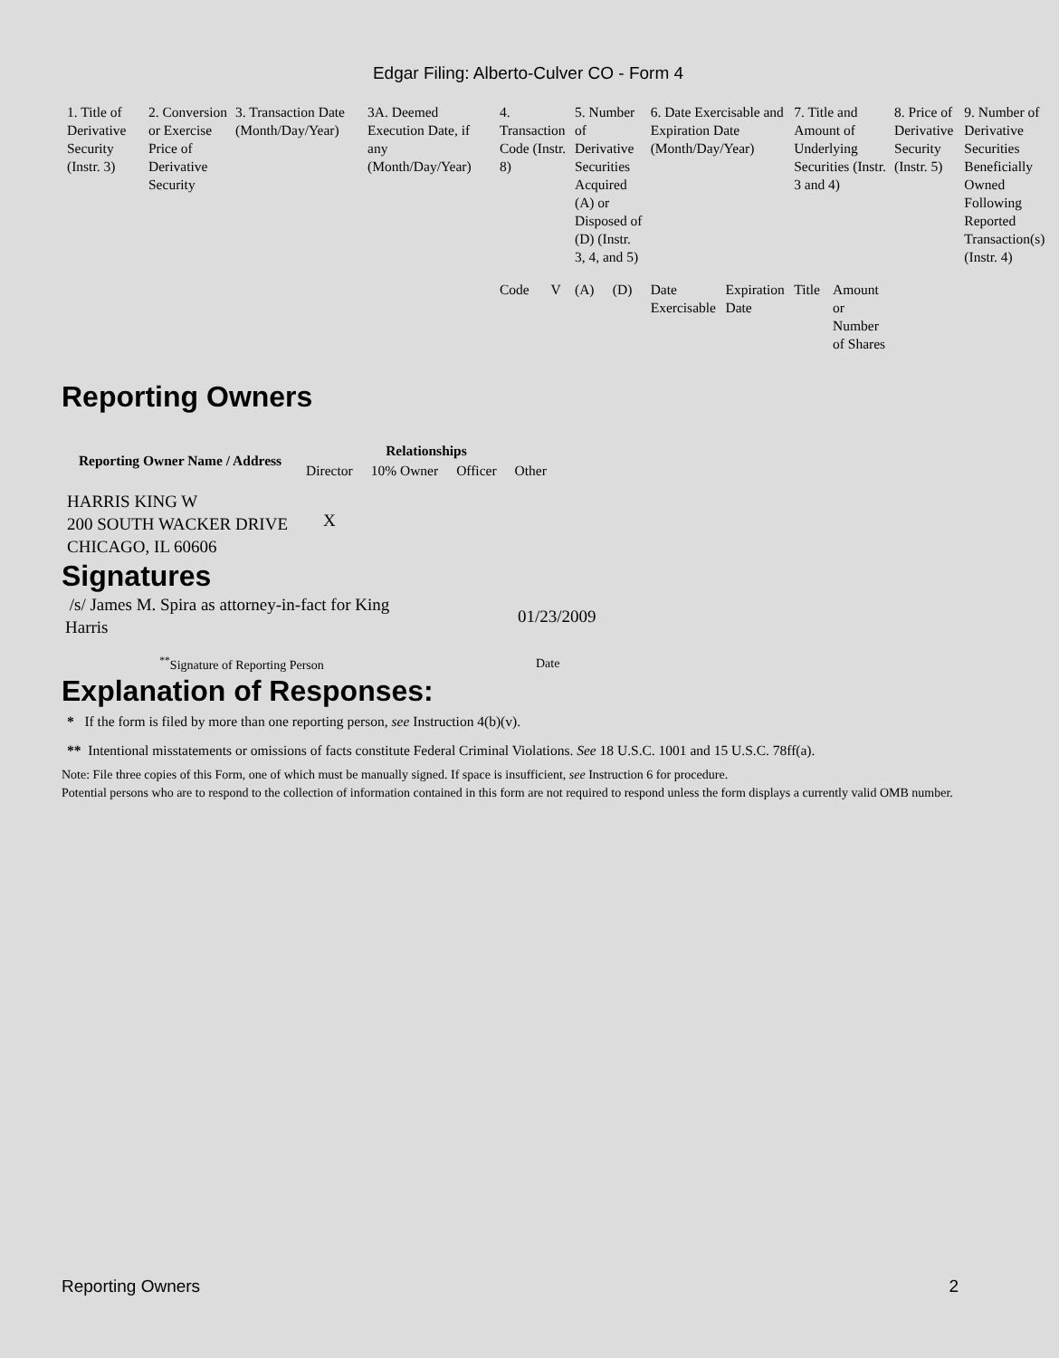Edgar Filing: Alberto-Culver CO - Form 4
| 1. Title of Derivative Security (Instr. 3) | 2. Conversion or Exercise Price of Derivative Security | 3. Transaction Date (Month/Day/Year) | 3A. Deemed Execution Date, if any (Month/Day/Year) | 4. Transaction Code (Instr. 8) | | 5. Number of Derivative Securities Acquired (A) or Disposed of (D) (Instr. 3, 4, and 5) | | 6. Date Exercisable and Expiration Date (Month/Day/Year) | | 7. Title and Amount of Underlying Securities (Instr. 3 and 4) | | 8. Price of Derivative Security (Instr. 5) | 9. Number of Derivative Securities Beneficially Owned Following Reported Transaction(s) (Instr. 4) |
| | | | | Code | V | (A) | (D) | Date Exercisable | Expiration Date | Title | Amount or Number of Shares | | |
Reporting Owners
| Reporting Owner Name / Address | Relationships | | | |
| --- | --- | --- | --- | --- |
| | Director | 10% Owner | Officer | Other |
| HARRIS KING W 200 SOUTH WACKER DRIVE CHICAGO, IL 60606 | X | | | |
Signatures
| /s/ James M. Spira as attorney-in-fact for King Harris | 01/23/2009 |
| <sup>**</sup> Signature of Reporting Person | Date |
Explanation of Responses:
* If the form is filed by more than one reporting person, see Instruction 4(b)(v).
** Intentional misstatements or omissions of facts constitute Federal Criminal Violations. See 18 U.S.C. 1001 and 15 U.S.C. 78ff(a).
Note: File three copies of this Form, one of which must be manually signed. If space is insufficient, see Instruction 6 for procedure.
Potential persons who are to respond to the collection of information contained in this form are not required to respond unless the form displays a currently valid OMB number.
Reporting Owners 2